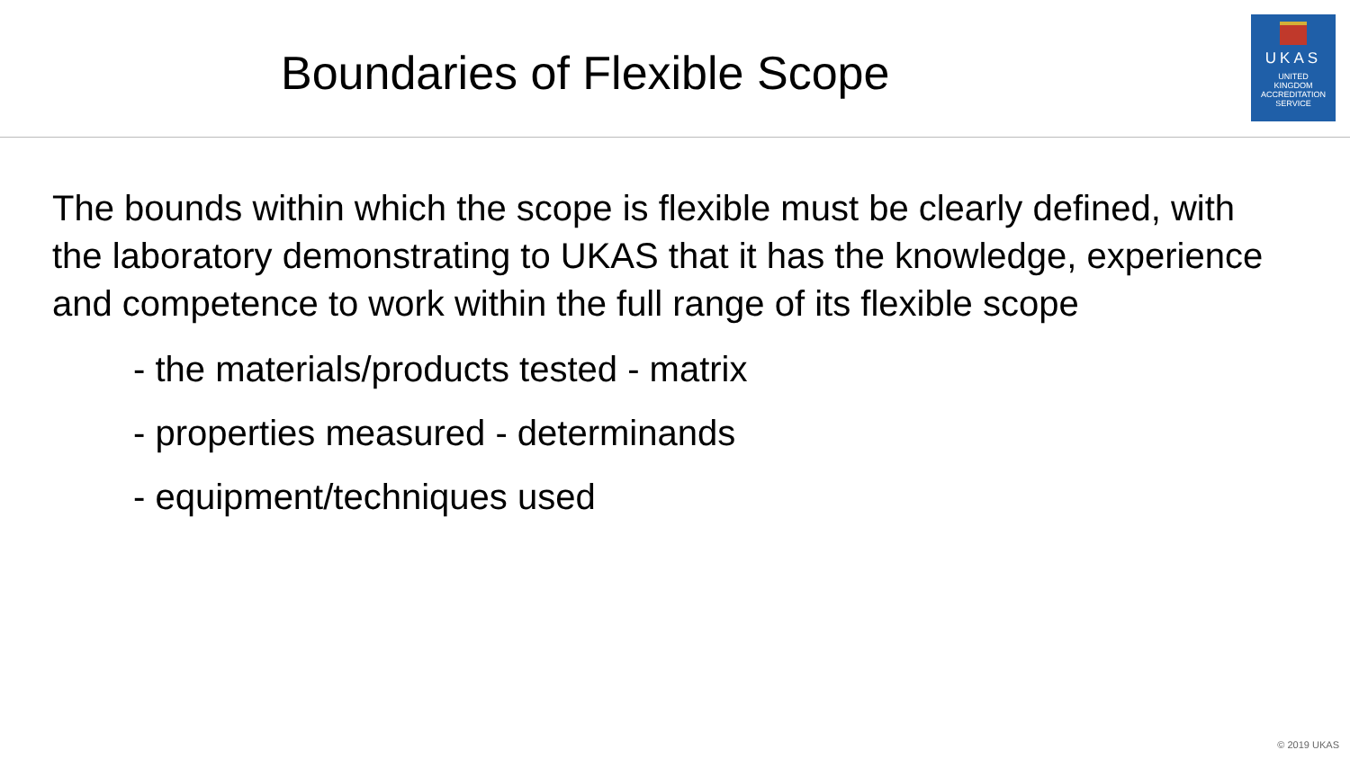Boundaries of Flexible Scope
UKAS
UNITED
KINGDOM
ACCREDITATION
SERVICE
The bounds within which the scope is flexible must be clearly defined, with the laboratory demonstrating to UKAS that it has the knowledge, experience and competence to work within the full range of its flexible scope
- the materials/products tested - matrix
- properties measured - determinands
- equipment/techniques used
© 2019 UKAS